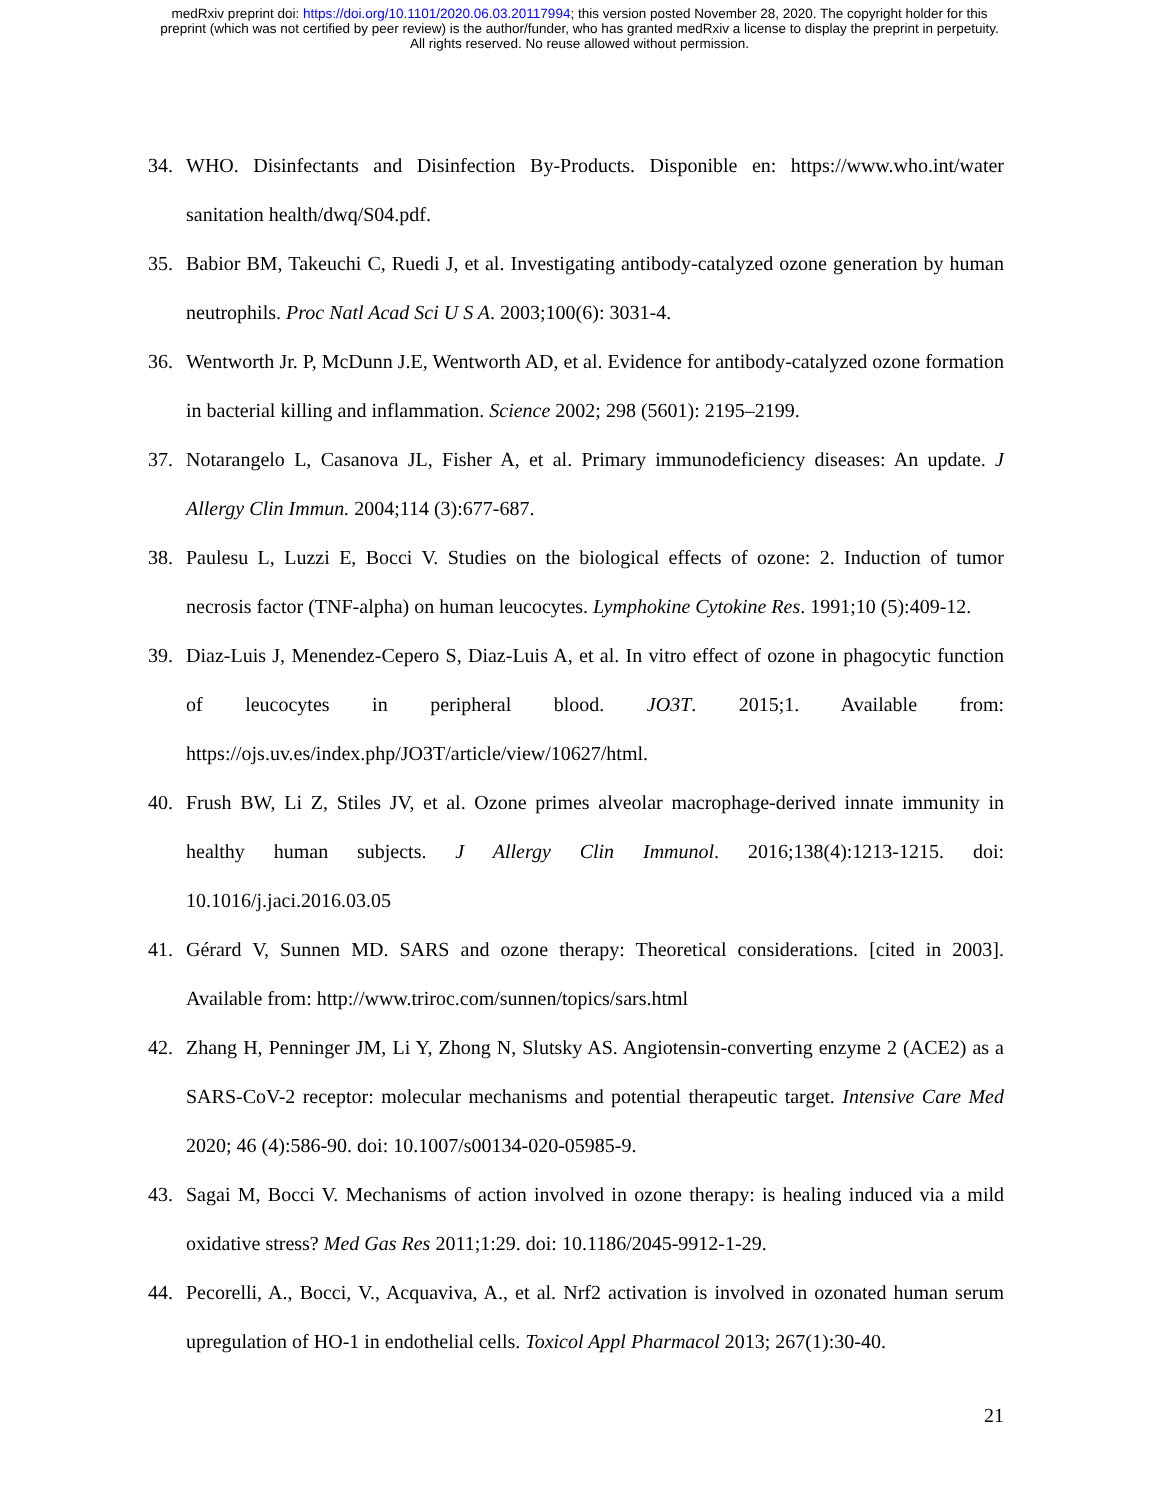medRxiv preprint doi: https://doi.org/10.1101/2020.06.03.20117994; this version posted November 28, 2020. The copyright holder for this
preprint (which was not certified by peer review) is the author/funder, who has granted medRxiv a license to display the preprint in perpetuity.
All rights reserved. No reuse allowed without permission.
34. WHO. Disinfectants and Disinfection By-Products. Disponible en: https://www.who.int/water sanitation health/dwq/S04.pdf.
35. Babior BM, Takeuchi C, Ruedi J, et al. Investigating antibody-catalyzed ozone generation by human neutrophils. Proc Natl Acad Sci U S A. 2003;100(6): 3031-4.
36. Wentworth Jr. P, McDunn J.E, Wentworth AD, et al. Evidence for antibody-catalyzed ozone formation in bacterial killing and inflammation. Science 2002; 298 (5601): 2195–2199.
37. Notarangelo L, Casanova JL, Fisher A, et al. Primary immunodeficiency diseases: An update. J Allergy Clin Immun. 2004;114 (3):677-687.
38. Paulesu L, Luzzi E, Bocci V. Studies on the biological effects of ozone: 2. Induction of tumor necrosis factor (TNF-alpha) on human leucocytes. Lymphokine Cytokine Res. 1991;10 (5):409-12.
39. Diaz-Luis J, Menendez-Cepero S, Diaz-Luis A, et al. In vitro effect of ozone in phagocytic function of leucocytes in peripheral blood. JO3T. 2015;1. Available from: https://ojs.uv.es/index.php/JO3T/article/view/10627/html.
40. Frush BW, Li Z, Stiles JV, et al. Ozone primes alveolar macrophage-derived innate immunity in healthy human subjects. J Allergy Clin Immunol. 2016;138(4):1213-1215. doi: 10.1016/j.jaci.2016.03.05
41. Gérard V, Sunnen MD. SARS and ozone therapy: Theoretical considerations. [cited in 2003]. Available from: http://www.triroc.com/sunnen/topics/sars.html
42. Zhang H, Penninger JM, Li Y, Zhong N, Slutsky AS. Angiotensin-converting enzyme 2 (ACE2) as a SARS-CoV-2 receptor: molecular mechanisms and potential therapeutic target. Intensive Care Med 2020; 46 (4):586-90. doi: 10.1007/s00134-020-05985-9.
43. Sagai M, Bocci V. Mechanisms of action involved in ozone therapy: is healing induced via a mild oxidative stress? Med Gas Res 2011;1:29. doi: 10.1186/2045-9912-1-29.
44. Pecorelli, A., Bocci, V., Acquaviva, A., et al. Nrf2 activation is involved in ozonated human serum upregulation of HO-1 in endothelial cells. Toxicol Appl Pharmacol 2013; 267(1):30-40.
21